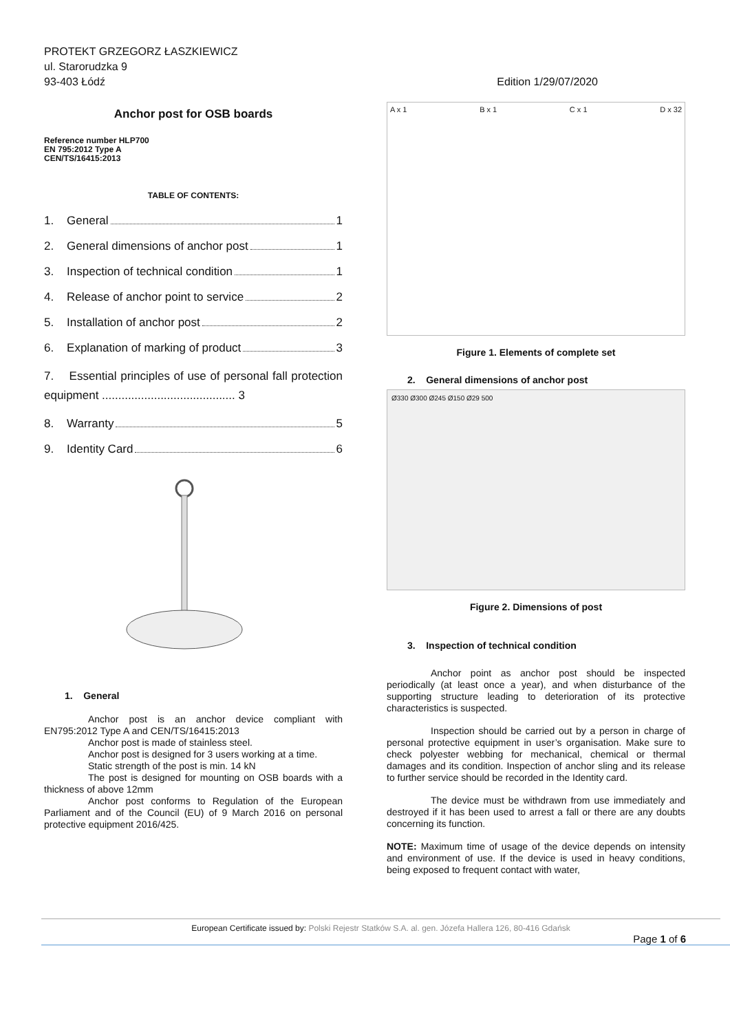PROTEKT GRZEGORZ ŁASZKIEWICZ
ul. Starorudzka 9
93-403 Łódź Edition 1/29/07/2020
Anchor post for OSB boards
Reference number HLP700
EN 795:2012 Type A
CEN/TS/16415:2013
TABLE OF CONTENTS:
1. General 1
2. General dimensions of anchor post 1
3. Inspection of technical condition 1
4. Release of anchor point to service 2
5. Installation of anchor post 2
6. Explanation of marking of product 3
7. Essential principles of use of personal fall protection equipment ......................................... 3
8. Warranty 5
9. Identity Card 6
1. General
Anchor post is an anchor device compliant with EN795:2012 Type A and CEN/TS/16415:2013
Anchor post is made of stainless steel.
Anchor post is designed for 3 users working at a time.
Static strength of the post is min. 14 kN
The post is designed for mounting on OSB boards with a thickness of above 12mm
Anchor post conforms to Regulation of the European Parliament and of the Council (EU) of 9 March 2016 on personal protective equipment 2016/425.
A x 1 B x 1 C x 1 D x 32
Figure 1. Elements of complete set
2. General dimensions of anchor post
Ø330 Ø300 Ø245 Ø150 Ø29 500
Figure 2. Dimensions of post
3. Inspection of technical condition
Anchor point as anchor post should be inspected periodically (at least once a year), and when disturbance of the supporting structure leading to deterioration of its protective characteristics is suspected.
Inspection should be carried out by a person in charge of personal protective equipment in user’s organisation. Make sure to check polyester webbing for mechanical, chemical or thermal damages and its condition. Inspection of anchor sling and its release to further service should be recorded in the Identity card.
The device must be withdrawn from use immediately and destroyed if it has been used to arrest a fall or there are any doubts concerning its function.
NOTE: Maximum time of usage of the device depends on intensity and environment of use. If the device is used in heavy conditions, being exposed to frequent contact with water,
European Certificate issued by: Polski Rejestr Statków S.A. al. gen. Józefa Hallera 126, 80-416 Gdańsk
Page 1 of 6